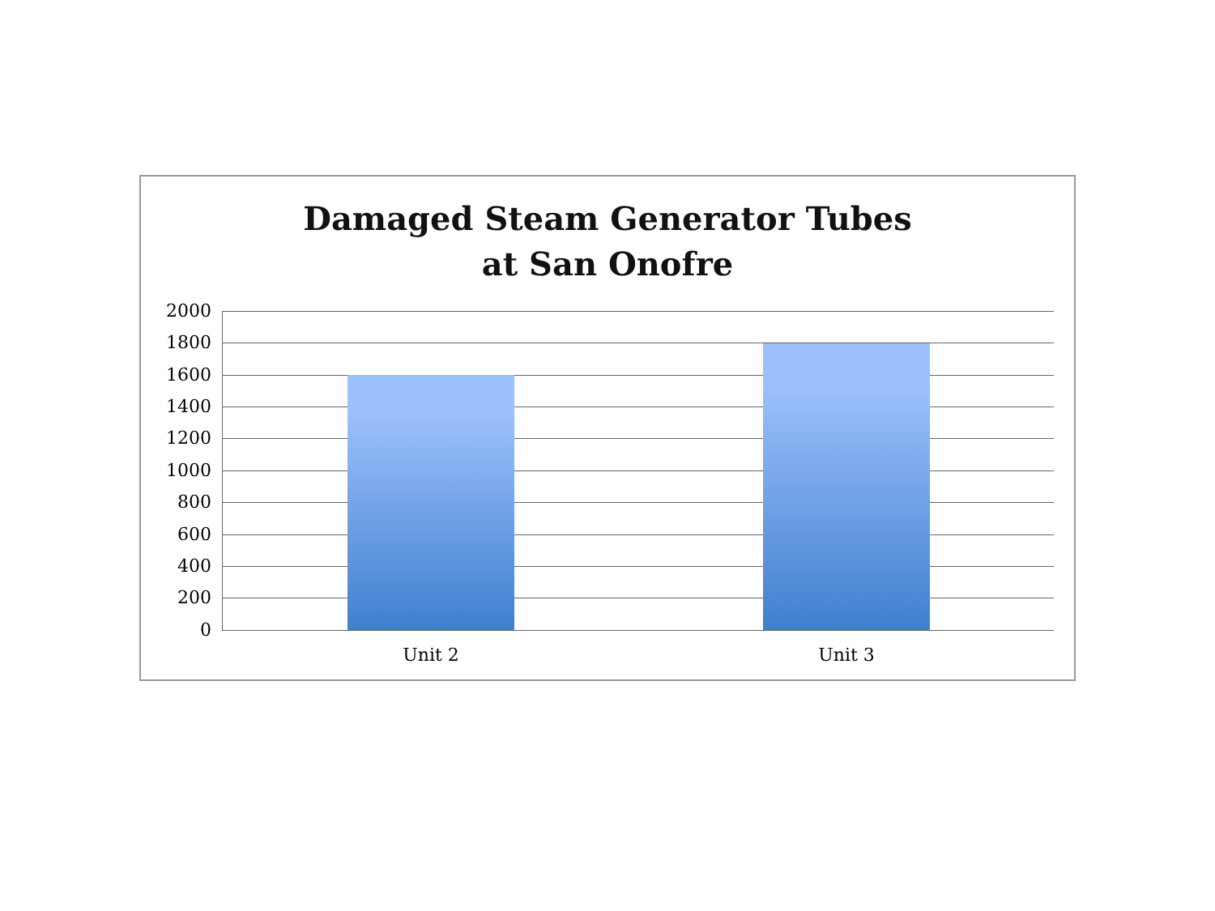Damaged Steam Generator Tubes
at San Onofre
2000
1800
1600
1400
1200
1000
800
600
400
200
0
Unit 2 Unit 3